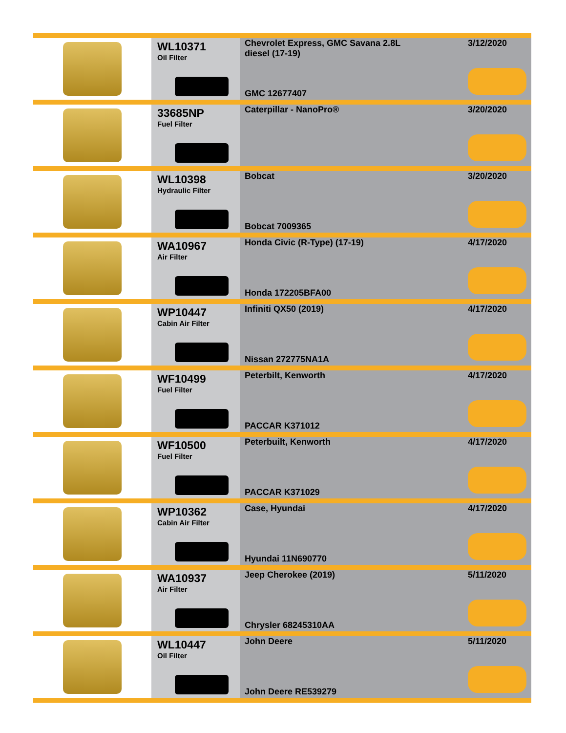| | WL10371 Oil Filter | Chevrolet Express, GMC Savana 2.8L diesel (17-19) GMC 12677407 | 3/12/2020 |
| | 33685NP Fuel Filter | Caterpillar - NanoPro® | 3/20/2020 |
| | WL10398 Hydraulic Filter | Bobcat Bobcat 7009365 | 3/20/2020 |
| | WA10967 Air Filter | Honda Civic (R-Type) (17-19) Honda 172205BFA00 | 4/17/2020 |
| | WP10447 Cabin Air Filter | Infiniti QX50 (2019) Nissan 272775NA1A | 4/17/2020 |
| | WF10499 Fuel Filter | Peterbilt, Kenworth PACCAR K371012 | 4/17/2020 |
| | WF10500 Fuel Filter | Peterbuilt, Kenworth PACCAR K371029 | 4/17/2020 |
| | WP10362 Cabin Air Filter | Case, Hyundai Hyundai 11N690770 | 4/17/2020 |
| | WA10937 Air Filter | Jeep Cherokee (2019) Chrysler 68245310AA | 5/11/2020 |
| | WL10447 Oil Filter | John Deere John Deere RE539279 | 5/11/2020 |